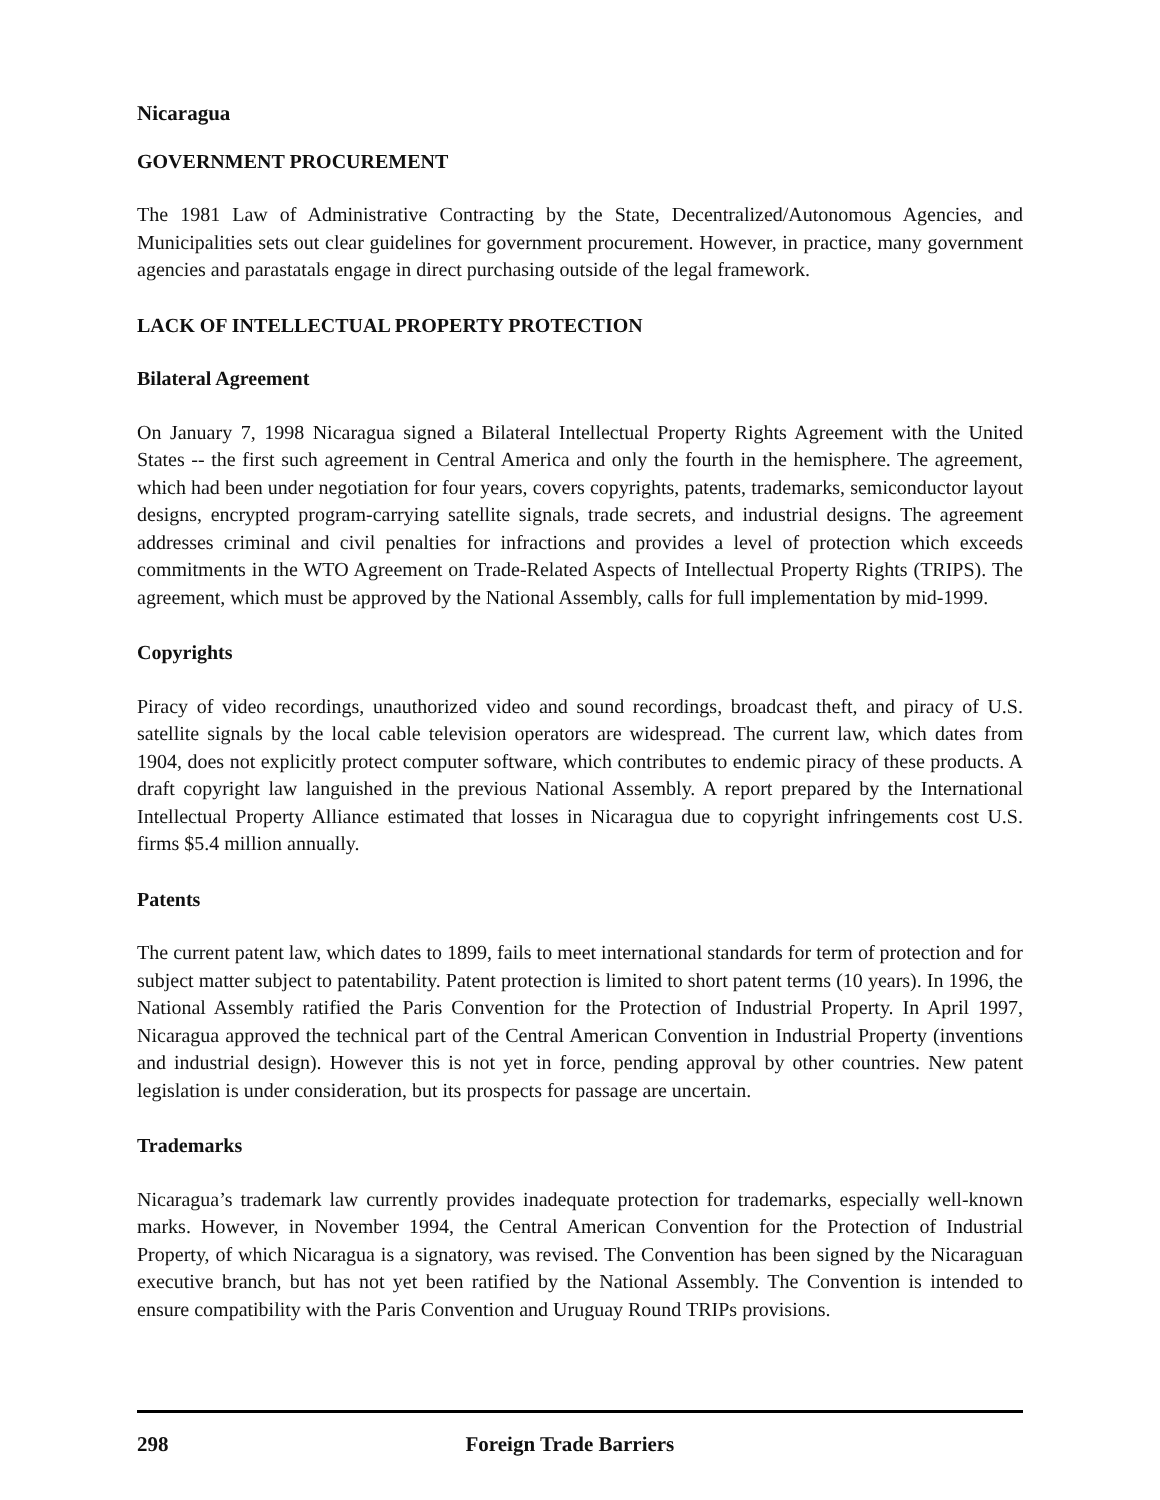Nicaragua
GOVERNMENT PROCUREMENT
The 1981 Law of Administrative Contracting by the State, Decentralized/Autonomous Agencies, and Municipalities sets out clear guidelines for government procurement. However, in practice, many government agencies and parastatals engage in direct purchasing outside of the legal framework.
LACK OF INTELLECTUAL PROPERTY PROTECTION
Bilateral Agreement
On January 7, 1998 Nicaragua signed a Bilateral Intellectual Property Rights Agreement with the United States -- the first such agreement in Central America and only the fourth in the hemisphere. The agreement, which had been under negotiation for four years, covers copyrights, patents, trademarks, semiconductor layout designs, encrypted program-carrying satellite signals, trade secrets, and industrial designs. The agreement addresses criminal and civil penalties for infractions and provides a level of protection which exceeds commitments in the WTO Agreement on Trade-Related Aspects of Intellectual Property Rights (TRIPS). The agreement, which must be approved by the National Assembly, calls for full implementation by mid-1999.
Copyrights
Piracy of video recordings, unauthorized video and sound recordings, broadcast theft, and piracy of U.S. satellite signals by the local cable television operators are widespread. The current law, which dates from 1904, does not explicitly protect computer software, which contributes to endemic piracy of these products. A draft copyright law languished in the previous National Assembly. A report prepared by the International Intellectual Property Alliance estimated that losses in Nicaragua due to copyright infringements cost U.S. firms $5.4 million annually.
Patents
The current patent law, which dates to 1899, fails to meet international standards for term of protection and for subject matter subject to patentability. Patent protection is limited to short patent terms (10 years). In 1996, the National Assembly ratified the Paris Convention for the Protection of Industrial Property. In April 1997, Nicaragua approved the technical part of the Central American Convention in Industrial Property (inventions and industrial design). However this is not yet in force, pending approval by other countries. New patent legislation is under consideration, but its prospects for passage are uncertain.
Trademarks
Nicaragua’s trademark law currently provides inadequate protection for trademarks, especially well-known marks. However, in November 1994, the Central American Convention for the Protection of Industrial Property, of which Nicaragua is a signatory, was revised. The Convention has been signed by the Nicaraguan executive branch, but has not yet been ratified by the National Assembly. The Convention is intended to ensure compatibility with the Paris Convention and Uruguay Round TRIPs provisions.
298 Foreign Trade Barriers